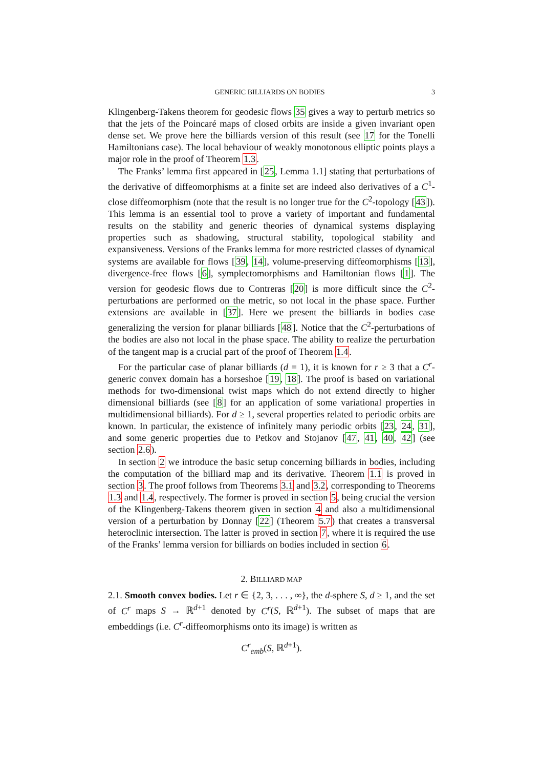GENERIC BILLIARDS ON BODIES 3
Klingenberg-Takens theorem for geodesic flows 35 gives a way to perturb metrics so that the jets of the Poincaré maps of closed orbits are inside a given invariant open dense set. We prove here the billiards version of this result (see 17 for the Tonelli Hamiltonians case). The local behaviour of weakly monotonous elliptic points plays a major role in the proof of Theorem 1.3.
The Franks’ lemma first appeared in [25, Lemma 1.1] stating that perturbations of the derivative of diffeomorphisms at a finite set are indeed also derivatives of a C<sup>1</sup>-close diffeomorphism (note that the result is no longer true for the C<sup>2</sup>-topology [43]). This lemma is an essential tool to prove a variety of important and fundamental results on the stability and generic theories of dynamical systems displaying properties such as shadowing, structural stability, topological stability and expansiveness. Versions of the Franks lemma for more restricted classes of dynamical systems are available for flows [39, 14], volume-preserving diffeomorphisms [13], divergence-free flows [6], symplectomorphisms and Hamiltonian flows [1]. The version for geodesic flows due to Contreras [20] is more difficult since the C<sup>2</sup>-perturbations are performed on the metric, so not local in the phase space. Further extensions are available in [37]. Here we present the billiards in bodies case generalizing the version for planar billiards [48]. Notice that the C<sup>2</sup>-perturbations of the bodies are also not local in the phase space. The ability to realize the perturbation of the tangent map is a crucial part of the proof of Theorem 1.4.
For the particular case of planar billiards (d = 1), it is known for r ≥ 3 that a C<sup>r</sup>-generic convex domain has a horseshoe [19, 18]. The proof is based on variational methods for two-dimensional twist maps which do not extend directly to higher dimensional billiards (see [8] for an application of some variational properties in multidimensional billiards). For d ≥ 1, several properties related to periodic orbits are known. In particular, the existence of infinitely many periodic orbits [23, 24, 31], and some generic properties due to Petkov and Stojanov [47, 41, 40, 42] (see section 2.6).
In section 2 we introduce the basic setup concerning billiards in bodies, including the computation of the billiard map and its derivative. Theorem 1.1 is proved in section 3. The proof follows from Theorems 3.1 and 3.2, corresponding to Theorems 1.3 and 1.4, respectively. The former is proved in section 5, being crucial the version of the Klingenberg-Takens theorem given in section 4 and also a multidimensional version of a perturbation by Donnay [22] (Theorem 5.7) that creates a transversal heteroclinic intersection. The latter is proved in section 7, where it is required the use of the Franks’ lemma version for billiards on bodies included in section 6.
2. BILLIARD MAP
2.1. Smooth convex bodies. Let r ∈ {2, 3, . . . , ∞}, the d-sphere S, d ≥ 1, and the set of C<sup>r</sup> maps S → ℝ<sup>d+1</sup> denoted by C<sup>r</sup>(S, ℝ<sup>d+1</sup>). The subset of maps that are embeddings (i.e. C<sup>r</sup>-diffeomorphisms onto its image) is written as
C<sup>r</sup><sub>emb</sub>(S, ℝ<sup>d+1</sup>).